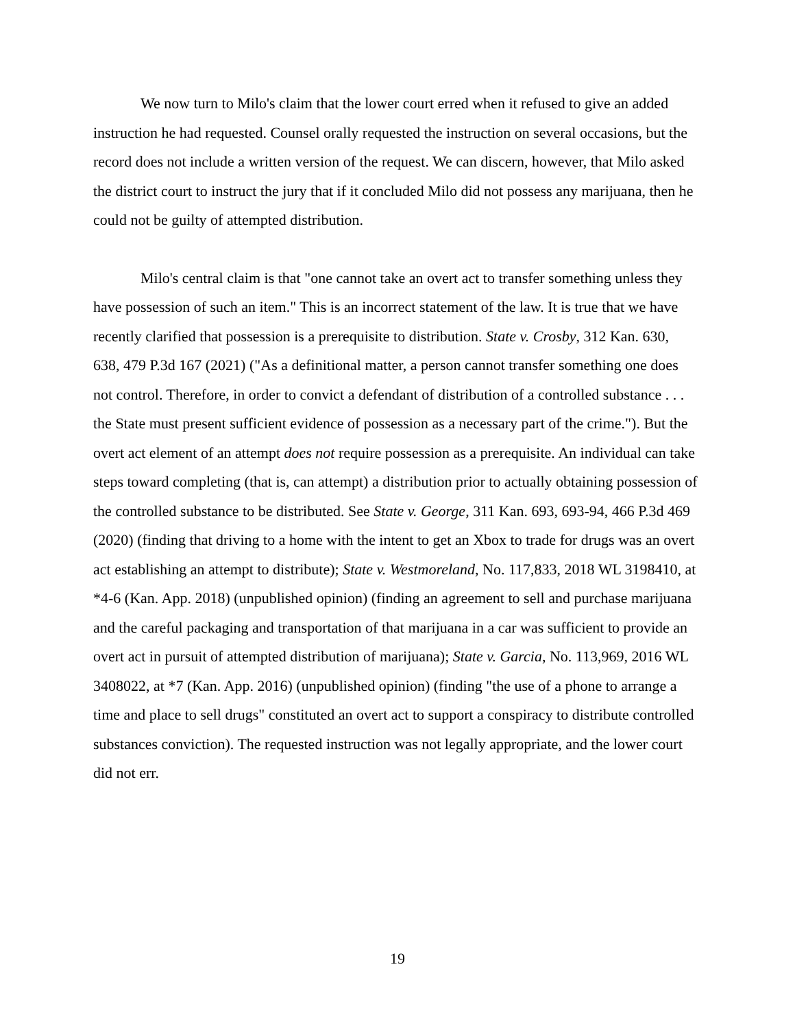We now turn to Milo's claim that the lower court erred when it refused to give an added instruction he had requested. Counsel orally requested the instruction on several occasions, but the record does not include a written version of the request. We can discern, however, that Milo asked the district court to instruct the jury that if it concluded Milo did not possess any marijuana, then he could not be guilty of attempted distribution.
Milo's central claim is that "one cannot take an overt act to transfer something unless they have possession of such an item." This is an incorrect statement of the law. It is true that we have recently clarified that possession is a prerequisite to distribution. State v. Crosby, 312 Kan. 630, 638, 479 P.3d 167 (2021) ("As a definitional matter, a person cannot transfer something one does not control. Therefore, in order to convict a defendant of distribution of a controlled substance . . . the State must present sufficient evidence of possession as a necessary part of the crime."). But the overt act element of an attempt does not require possession as a prerequisite. An individual can take steps toward completing (that is, can attempt) a distribution prior to actually obtaining possession of the controlled substance to be distributed. See State v. George, 311 Kan. 693, 693-94, 466 P.3d 469 (2020) (finding that driving to a home with the intent to get an Xbox to trade for drugs was an overt act establishing an attempt to distribute); State v. Westmoreland, No. 117,833, 2018 WL 3198410, at *4-6 (Kan. App. 2018) (unpublished opinion) (finding an agreement to sell and purchase marijuana and the careful packaging and transportation of that marijuana in a car was sufficient to provide an overt act in pursuit of attempted distribution of marijuana); State v. Garcia, No. 113,969, 2016 WL 3408022, at *7 (Kan. App. 2016) (unpublished opinion) (finding "the use of a phone to arrange a time and place to sell drugs" constituted an overt act to support a conspiracy to distribute controlled substances conviction). The requested instruction was not legally appropriate, and the lower court did not err.
19